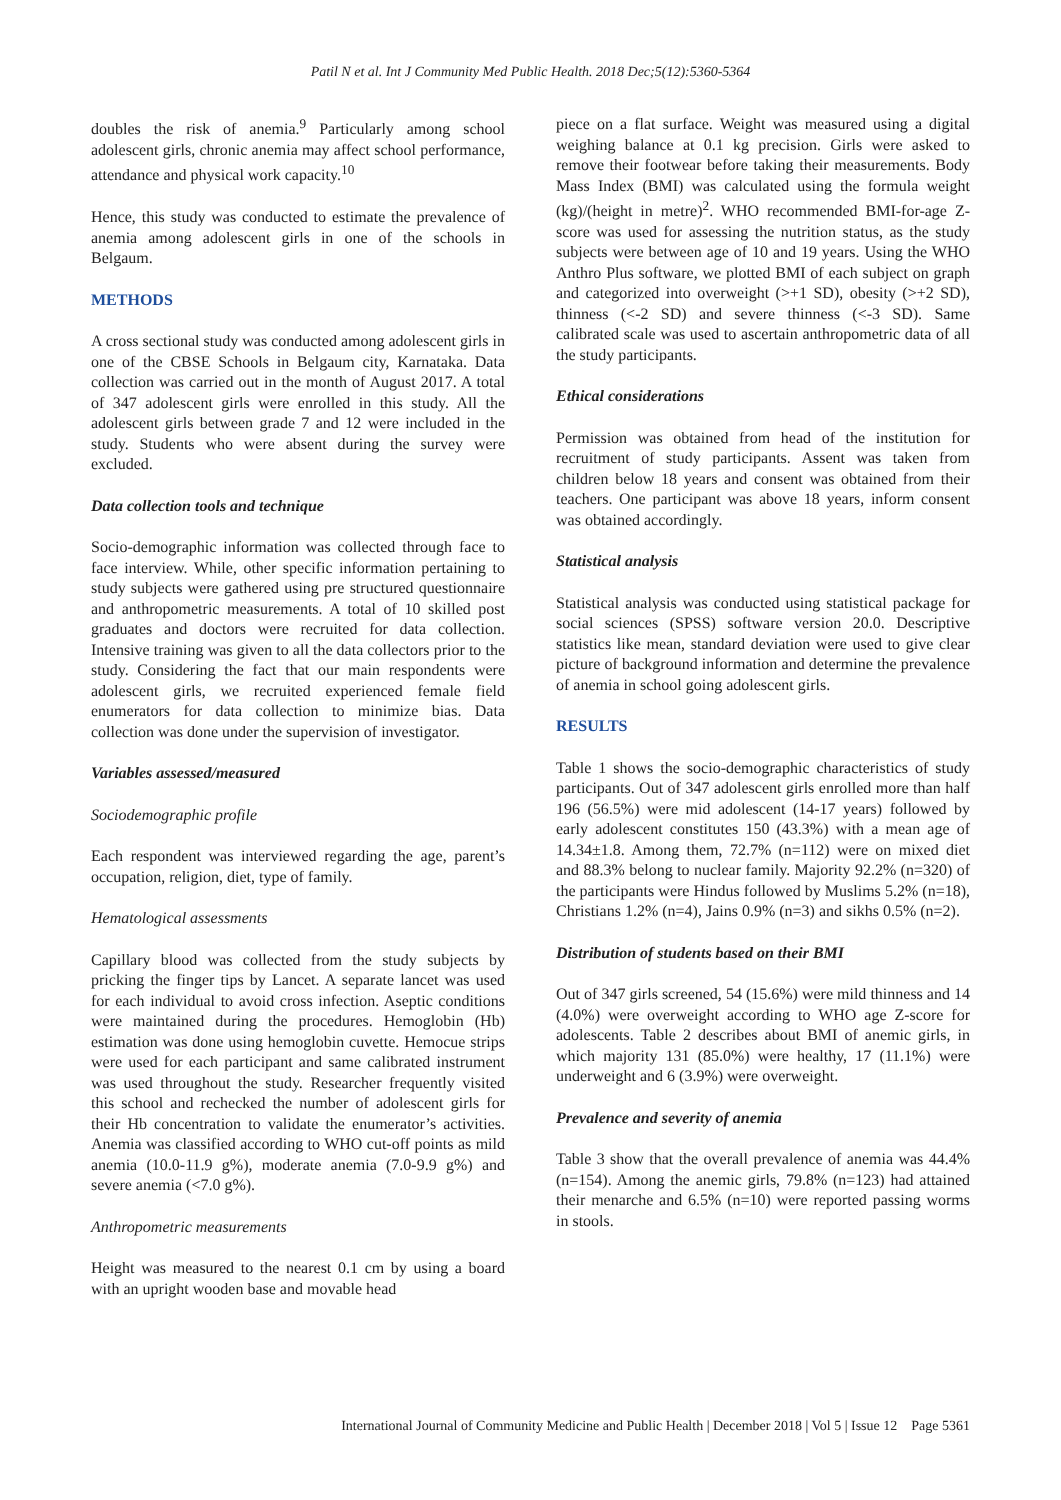Patil N et al. Int J Community Med Public Health. 2018 Dec;5(12):5360-5364
doubles the risk of anemia.<sup>9</sup> Particularly among school adolescent girls, chronic anemia may affect school performance, attendance and physical work capacity.<sup>10</sup>
Hence, this study was conducted to estimate the prevalence of anemia among adolescent girls in one of the schools in Belgaum.
METHODS
A cross sectional study was conducted among adolescent girls in one of the CBSE Schools in Belgaum city, Karnataka. Data collection was carried out in the month of August 2017. A total of 347 adolescent girls were enrolled in this study. All the adolescent girls between grade 7 and 12 were included in the study. Students who were absent during the survey were excluded.
Data collection tools and technique
Socio-demographic information was collected through face to face interview. While, other specific information pertaining to study subjects were gathered using pre structured questionnaire and anthropometric measurements. A total of 10 skilled post graduates and doctors were recruited for data collection. Intensive training was given to all the data collectors prior to the study. Considering the fact that our main respondents were adolescent girls, we recruited experienced female field enumerators for data collection to minimize bias. Data collection was done under the supervision of investigator.
Variables assessed/measured
Sociodemographic profile
Each respondent was interviewed regarding the age, parent’s occupation, religion, diet, type of family.
Hematological assessments
Capillary blood was collected from the study subjects by pricking the finger tips by Lancet. A separate lancet was used for each individual to avoid cross infection. Aseptic conditions were maintained during the procedures. Hemoglobin (Hb) estimation was done using hemoglobin cuvette. Hemocue strips were used for each participant and same calibrated instrument was used throughout the study. Researcher frequently visited this school and rechecked the number of adolescent girls for their Hb concentration to validate the enumerator’s activities. Anemia was classified according to WHO cut-off points as mild anemia (10.0-11.9 g%), moderate anemia (7.0-9.9 g%) and severe anemia (<7.0 g%).
Anthropometric measurements
Height was measured to the nearest 0.1 cm by using a board with an upright wooden base and movable head
piece on a flat surface. Weight was measured using a digital weighing balance at 0.1 kg precision. Girls were asked to remove their footwear before taking their measurements. Body Mass Index (BMI) was calculated using the formula weight (kg)/(height in metre)<sup>2</sup>. WHO recommended BMI-for-age Z-score was used for assessing the nutrition status, as the study subjects were between age of 10 and 19 years. Using the WHO Anthro Plus software, we plotted BMI of each subject on graph and categorized into overweight (>+1 SD), obesity (>+2 SD), thinness (<-2 SD) and severe thinness (<-3 SD). Same calibrated scale was used to ascertain anthropometric data of all the study participants.
Ethical considerations
Permission was obtained from head of the institution for recruitment of study participants. Assent was taken from children below 18 years and consent was obtained from their teachers. One participant was above 18 years, inform consent was obtained accordingly.
Statistical analysis
Statistical analysis was conducted using statistical package for social sciences (SPSS) software version 20.0. Descriptive statistics like mean, standard deviation were used to give clear picture of background information and determine the prevalence of anemia in school going adolescent girls.
RESULTS
Table 1 shows the socio-demographic characteristics of study participants. Out of 347 adolescent girls enrolled more than half 196 (56.5%) were mid adolescent (14-17 years) followed by early adolescent constitutes 150 (43.3%) with a mean age of 14.34±1.8. Among them, 72.7% (n=112) were on mixed diet and 88.3% belong to nuclear family. Majority 92.2% (n=320) of the participants were Hindus followed by Muslims 5.2% (n=18), Christians 1.2% (n=4), Jains 0.9% (n=3) and sikhs 0.5% (n=2).
Distribution of students based on their BMI
Out of 347 girls screened, 54 (15.6%) were mild thinness and 14 (4.0%) were overweight according to WHO age Z-score for adolescents. Table 2 describes about BMI of anemic girls, in which majority 131 (85.0%) were healthy, 17 (11.1%) were underweight and 6 (3.9%) were overweight.
Prevalence and severity of anemia
Table 3 show that the overall prevalence of anemia was 44.4% (n=154). Among the anemic girls, 79.8% (n=123) had attained their menarche and 6.5% (n=10) were reported passing worms in stools.
International Journal of Community Medicine and Public Health | December 2018 | Vol 5 | Issue 12 Page 5361